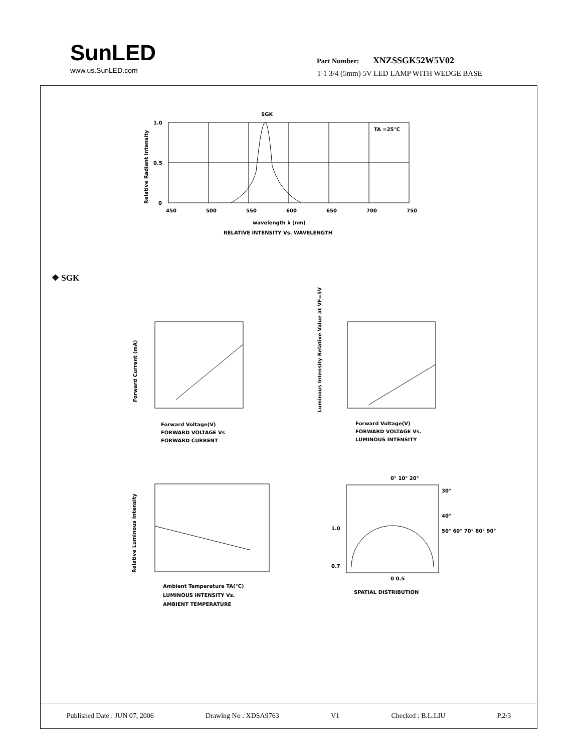SunLED
www.us.SunLED.com
Part Number: XNZSSGK52W5V02
T-1 3/4 (5mm) 5V LED LAMP WITH WEDGE BASE
SGK
TA =25°C
1.0
0.5
0
450
500
550
600
650
700
750
wavelength λ (nm)
RELATIVE INTENSITY Vs. WAVELENGTH
Relative Radiant Intensity
Forward Voltage(V)
FORWARD VOLTAGE Vs
FORWARD CURRENT
Forward Current (mA)
Forward Voltage(V)
FORWARD VOLTAGE Vs.
LUMINOUS INTENSITY
Luminous Intensity Relative Value at VF=5V
Ambient Temperature TA(°C)
LUMINOUS INTENSITY Vs.
AMBIENT TEMPERATURE
Relative Luminous Intensity
0° 10° 20°
30°
40°
50° 60° 70° 80° 90°
1.0
0.7
0 0.5
SPATIAL DISTRIBUTION
❖ SGK
Published Date : JUN 07, 2006 Drawing No : XDSA9763 V1 Checked : B.L.LIU P.2/3